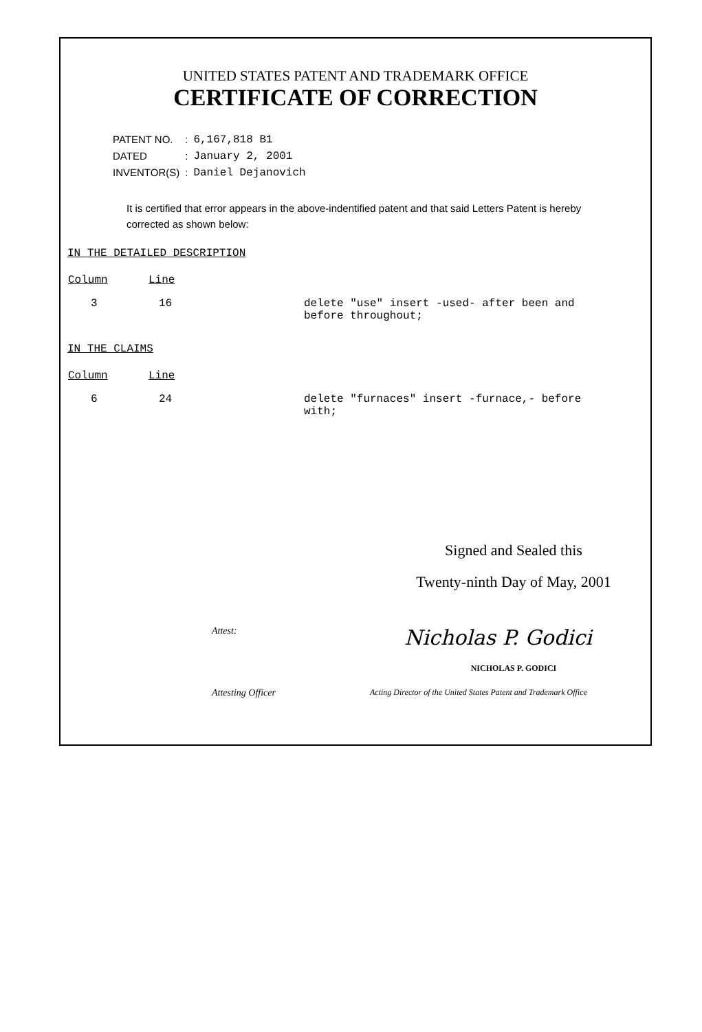UNITED STATES PATENT AND TRADEMARK OFFICE
CERTIFICATE OF CORRECTION
| PATENT NO. | : | 6,167,818 B1 |
| DATED | : | January 2, 2001 |
| INVENTOR(S) | : | Daniel Dejanovich |
It is certified that error appears in the above-indentified patent and that said Letters Patent is hereby corrected as shown below:
IN THE DETAILED DESCRIPTION
| Column | Line | |
| --- | --- | --- |
| 3 | 16 | delete "use" insert -used- after been and before throughout; |
IN THE CLAIMS
| Column | Line | |
| --- | --- | --- |
| 6 | 24 | delete "furnaces" insert -furnace,- before with; |
Signed and Sealed this
Twenty-ninth Day of May, 2001
Attest:
Nicholas P. Godici
NICHOLAS P. GODICI
Attesting Officer
Acting Director of the United States Patent and Trademark Office